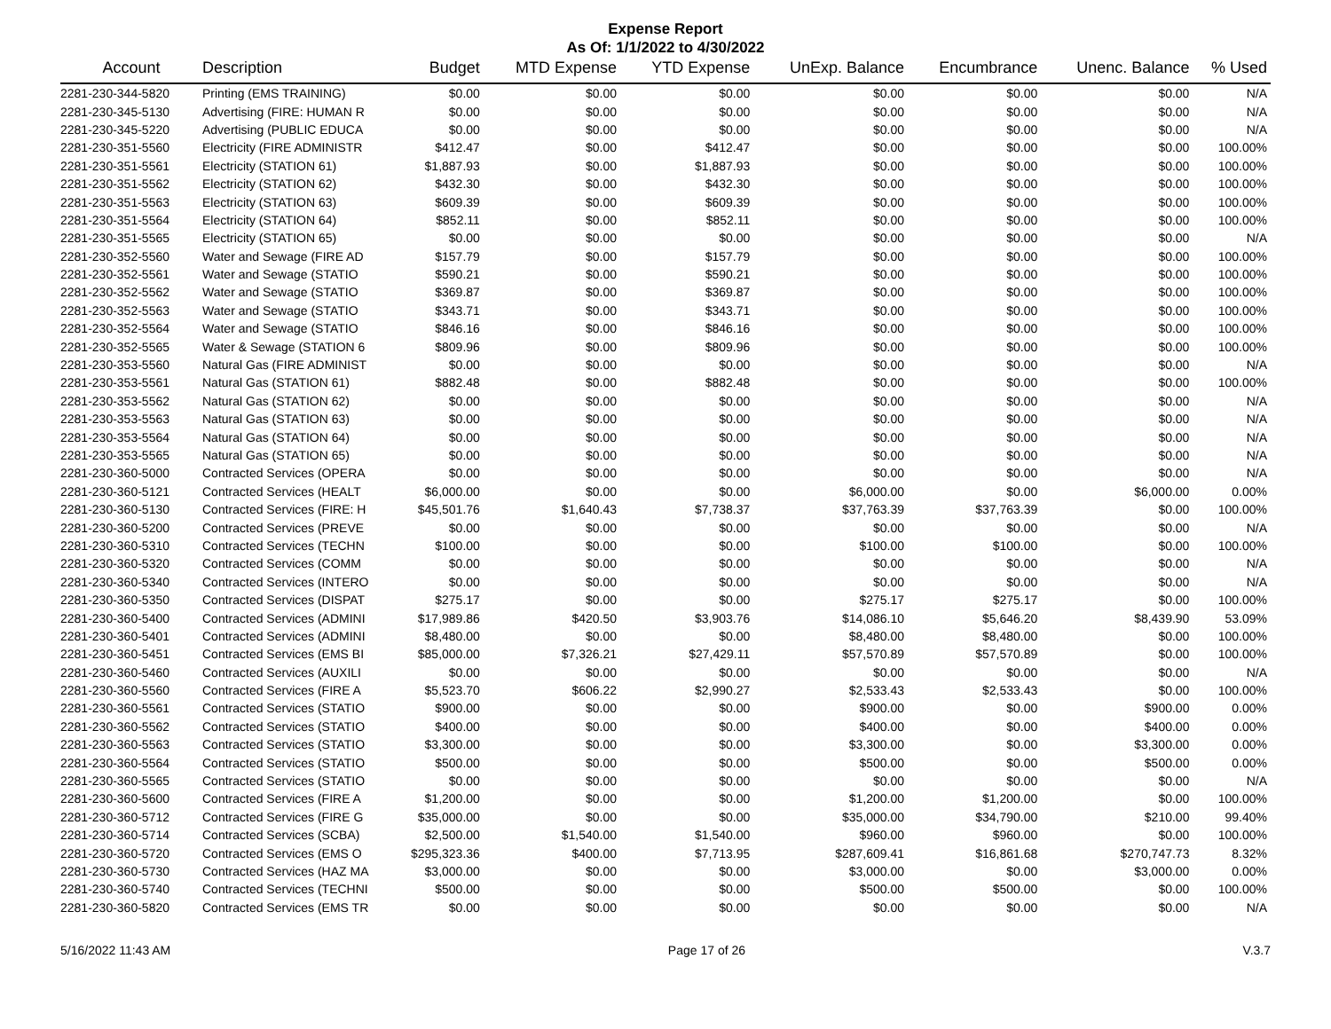Expense Report
As Of: 1/1/2022 to 4/30/2022
| Account | Description | Budget | MTD Expense | YTD Expense | UnExp. Balance | Encumbrance | Unenc. Balance | % Used |
| --- | --- | --- | --- | --- | --- | --- | --- | --- |
| 2281-230-344-5820 | Printing (EMS TRAINING) | $0.00 | $0.00 | $0.00 | $0.00 | $0.00 | $0.00 | N/A |
| 2281-230-345-5130 | Advertising (FIRE: HUMAN R | $0.00 | $0.00 | $0.00 | $0.00 | $0.00 | $0.00 | N/A |
| 2281-230-345-5220 | Advertising (PUBLIC EDUCA | $0.00 | $0.00 | $0.00 | $0.00 | $0.00 | $0.00 | N/A |
| 2281-230-351-5560 | Electricity (FIRE ADMINISTR | $412.47 | $0.00 | $412.47 | $0.00 | $0.00 | $0.00 | 100.00% |
| 2281-230-351-5561 | Electricity (STATION 61) | $1,887.93 | $0.00 | $1,887.93 | $0.00 | $0.00 | $0.00 | 100.00% |
| 2281-230-351-5562 | Electricity (STATION 62) | $432.30 | $0.00 | $432.30 | $0.00 | $0.00 | $0.00 | 100.00% |
| 2281-230-351-5563 | Electricity (STATION 63) | $609.39 | $0.00 | $609.39 | $0.00 | $0.00 | $0.00 | 100.00% |
| 2281-230-351-5564 | Electricity (STATION 64) | $852.11 | $0.00 | $852.11 | $0.00 | $0.00 | $0.00 | 100.00% |
| 2281-230-351-5565 | Electricity (STATION 65) | $0.00 | $0.00 | $0.00 | $0.00 | $0.00 | $0.00 | N/A |
| 2281-230-352-5560 | Water and Sewage (FIRE AD | $157.79 | $0.00 | $157.79 | $0.00 | $0.00 | $0.00 | 100.00% |
| 2281-230-352-5561 | Water and Sewage (STATIO | $590.21 | $0.00 | $590.21 | $0.00 | $0.00 | $0.00 | 100.00% |
| 2281-230-352-5562 | Water and Sewage (STATIO | $369.87 | $0.00 | $369.87 | $0.00 | $0.00 | $0.00 | 100.00% |
| 2281-230-352-5563 | Water and Sewage (STATIO | $343.71 | $0.00 | $343.71 | $0.00 | $0.00 | $0.00 | 100.00% |
| 2281-230-352-5564 | Water and Sewage (STATIO | $846.16 | $0.00 | $846.16 | $0.00 | $0.00 | $0.00 | 100.00% |
| 2281-230-352-5565 | Water & Sewage (STATION 6 | $809.96 | $0.00 | $809.96 | $0.00 | $0.00 | $0.00 | 100.00% |
| 2281-230-353-5560 | Natural Gas (FIRE ADMINIST | $0.00 | $0.00 | $0.00 | $0.00 | $0.00 | $0.00 | N/A |
| 2281-230-353-5561 | Natural Gas (STATION 61) | $882.48 | $0.00 | $882.48 | $0.00 | $0.00 | $0.00 | 100.00% |
| 2281-230-353-5562 | Natural Gas (STATION 62) | $0.00 | $0.00 | $0.00 | $0.00 | $0.00 | $0.00 | N/A |
| 2281-230-353-5563 | Natural Gas (STATION 63) | $0.00 | $0.00 | $0.00 | $0.00 | $0.00 | $0.00 | N/A |
| 2281-230-353-5564 | Natural Gas (STATION 64) | $0.00 | $0.00 | $0.00 | $0.00 | $0.00 | $0.00 | N/A |
| 2281-230-353-5565 | Natural Gas (STATION 65) | $0.00 | $0.00 | $0.00 | $0.00 | $0.00 | $0.00 | N/A |
| 2281-230-360-5000 | Contracted Services (OPERA | $0.00 | $0.00 | $0.00 | $0.00 | $0.00 | $0.00 | N/A |
| 2281-230-360-5121 | Contracted Services (HEALT | $6,000.00 | $0.00 | $0.00 | $6,000.00 | $0.00 | $6,000.00 | 0.00% |
| 2281-230-360-5130 | Contracted Services (FIRE: H | $45,501.76 | $1,640.43 | $7,738.37 | $37,763.39 | $37,763.39 | $0.00 | 100.00% |
| 2281-230-360-5200 | Contracted Services (PREVE | $0.00 | $0.00 | $0.00 | $0.00 | $0.00 | $0.00 | N/A |
| 2281-230-360-5310 | Contracted Services (TECHN | $100.00 | $0.00 | $0.00 | $100.00 | $100.00 | $0.00 | 100.00% |
| 2281-230-360-5320 | Contracted Services (COMM | $0.00 | $0.00 | $0.00 | $0.00 | $0.00 | $0.00 | N/A |
| 2281-230-360-5340 | Contracted Services (INTERO | $0.00 | $0.00 | $0.00 | $0.00 | $0.00 | $0.00 | N/A |
| 2281-230-360-5350 | Contracted Services (DISPAT | $275.17 | $0.00 | $0.00 | $275.17 | $275.17 | $0.00 | 100.00% |
| 2281-230-360-5400 | Contracted Services (ADMINI | $17,989.86 | $420.50 | $3,903.76 | $14,086.10 | $5,646.20 | $8,439.90 | 53.09% |
| 2281-230-360-5401 | Contracted Services (ADMINI | $8,480.00 | $0.00 | $0.00 | $8,480.00 | $8,480.00 | $0.00 | 100.00% |
| 2281-230-360-5451 | Contracted Services (EMS BI | $85,000.00 | $7,326.21 | $27,429.11 | $57,570.89 | $57,570.89 | $0.00 | 100.00% |
| 2281-230-360-5460 | Contracted Services (AUXILI | $0.00 | $0.00 | $0.00 | $0.00 | $0.00 | $0.00 | N/A |
| 2281-230-360-5560 | Contracted Services (FIRE A | $5,523.70 | $606.22 | $2,990.27 | $2,533.43 | $2,533.43 | $0.00 | 100.00% |
| 2281-230-360-5561 | Contracted Services (STATIO | $900.00 | $0.00 | $0.00 | $900.00 | $0.00 | $900.00 | 0.00% |
| 2281-230-360-5562 | Contracted Services (STATIO | $400.00 | $0.00 | $0.00 | $400.00 | $0.00 | $400.00 | 0.00% |
| 2281-230-360-5563 | Contracted Services (STATIO | $3,300.00 | $0.00 | $0.00 | $3,300.00 | $0.00 | $3,300.00 | 0.00% |
| 2281-230-360-5564 | Contracted Services (STATIO | $500.00 | $0.00 | $0.00 | $500.00 | $0.00 | $500.00 | 0.00% |
| 2281-230-360-5565 | Contracted Services (STATIO | $0.00 | $0.00 | $0.00 | $0.00 | $0.00 | $0.00 | N/A |
| 2281-230-360-5600 | Contracted Services (FIRE A | $1,200.00 | $0.00 | $0.00 | $1,200.00 | $1,200.00 | $0.00 | 100.00% |
| 2281-230-360-5712 | Contracted Services (FIRE G | $35,000.00 | $0.00 | $0.00 | $35,000.00 | $34,790.00 | $210.00 | 99.40% |
| 2281-230-360-5714 | Contracted Services (SCBA) | $2,500.00 | $1,540.00 | $1,540.00 | $960.00 | $960.00 | $0.00 | 100.00% |
| 2281-230-360-5720 | Contracted Services (EMS O | $295,323.36 | $400.00 | $7,713.95 | $287,609.41 | $16,861.68 | $270,747.73 | 8.32% |
| 2281-230-360-5730 | Contracted Services (HAZ MA | $3,000.00 | $0.00 | $0.00 | $3,000.00 | $0.00 | $3,000.00 | 0.00% |
| 2281-230-360-5740 | Contracted Services (TECHNI | $500.00 | $0.00 | $0.00 | $500.00 | $500.00 | $0.00 | 100.00% |
| 2281-230-360-5820 | Contracted Services (EMS TR | $0.00 | $0.00 | $0.00 | $0.00 | $0.00 | $0.00 | N/A |
5/16/2022 11:43 AM Page 17 of 26 V.3.7